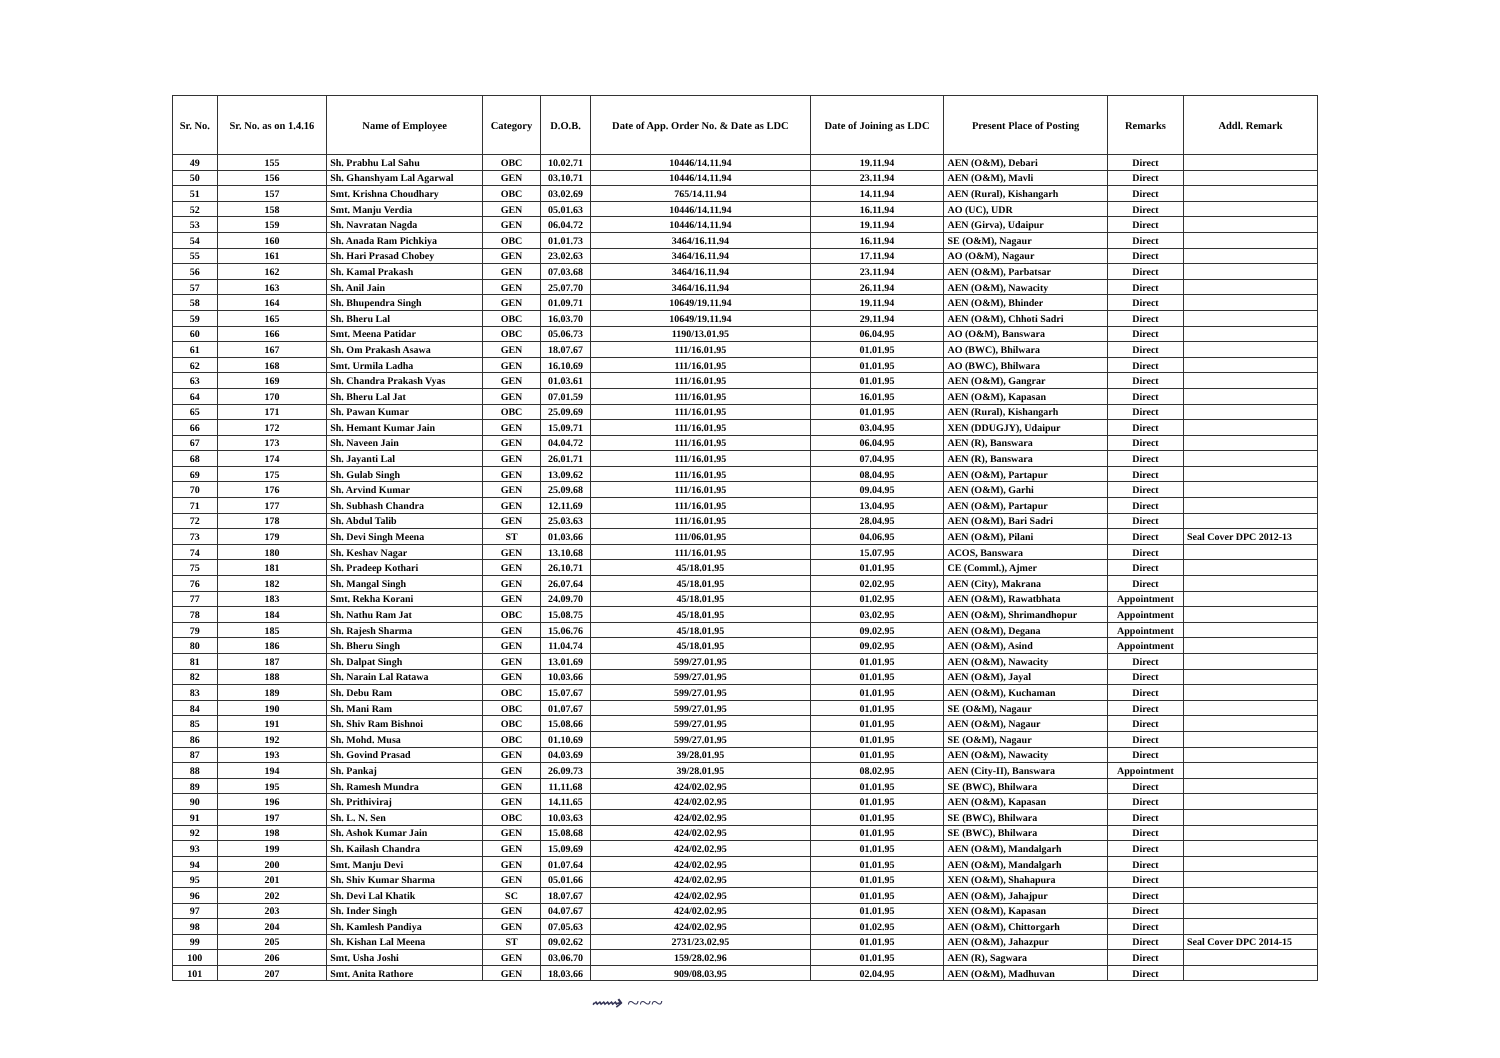| Sr. No. | Sr. No. as on 1.4.16 | Name of Employee | Category | D.O.B. | Date of App. Order No. & Date as LDC | Date of Joining as LDC | Present Place of Posting | Remarks | Addl. Remark |
| --- | --- | --- | --- | --- | --- | --- | --- | --- | --- |
| 49 | 155 | Sh. Prabhu Lal Sahu | OBC | 10.02.71 | 10446/14.11.94 | 19.11.94 | AEN (O&M), Debari | Direct | |
| 50 | 156 | Sh. Ghanshyam Lal Agarwal | GEN | 03.10.71 | 10446/14.11.94 | 23.11.94 | AEN (O&M), Mavli | Direct | |
| 51 | 157 | Smt. Krishna Choudhary | OBC | 03.02.69 | 765/14.11.94 | 14.11.94 | AEN (Rural), Kishangarh | Direct | |
| 52 | 158 | Smt. Manju Verdia | GEN | 05.01.63 | 10446/14.11.94 | 16.11.94 | AO (UC), UDR | Direct | |
| 53 | 159 | Sh. Navratan Nagda | GEN | 06.04.72 | 10446/14.11.94 | 19.11.94 | AEN (Girva), Udaipur | Direct | |
| 54 | 160 | Sh. Anada Ram Pichkiya | OBC | 01.01.73 | 3464/16.11.94 | 16.11.94 | SE (O&M), Nagaur | Direct | |
| 55 | 161 | Sh. Hari Prasad Chobey | GEN | 23.02.63 | 3464/16.11.94 | 17.11.94 | AO (O&M), Nagaur | Direct | |
| 56 | 162 | Sh. Kamal Prakash | GEN | 07.03.68 | 3464/16.11.94 | 23.11.94 | AEN (O&M), Parbatsar | Direct | |
| 57 | 163 | Sh. Anil Jain | GEN | 25.07.70 | 3464/16.11.94 | 26.11.94 | AEN (O&M), Nawacity | Direct | |
| 58 | 164 | Sh. Bhupendra Singh | GEN | 01.09.71 | 10649/19.11.94 | 19.11.94 | AEN (O&M), Bhinder | Direct | |
| 59 | 165 | Sh. Bheru Lal | OBC | 16.03.70 | 10649/19.11.94 | 29.11.94 | AEN (O&M), Chhoti Sadri | Direct | |
| 60 | 166 | Smt. Meena Patidar | OBC | 05.06.73 | 1190/13.01.95 | 06.04.95 | AO (O&M), Banswara | Direct | |
| 61 | 167 | Sh. Om Prakash Asawa | GEN | 18.07.67 | 111/16.01.95 | 01.01.95 | AO (BWC), Bhilwara | Direct | |
| 62 | 168 | Smt. Urmila Ladha | GEN | 16.10.69 | 111/16.01.95 | 01.01.95 | AO (BWC), Bhilwara | Direct | |
| 63 | 169 | Sh. Chandra Prakash Vyas | GEN | 01.03.61 | 111/16.01.95 | 01.01.95 | AEN (O&M), Gangrar | Direct | |
| 64 | 170 | Sh. Bheru Lal Jat | GEN | 07.01.59 | 111/16.01.95 | 16.01.95 | AEN (O&M), Kapasan | Direct | |
| 65 | 171 | Sh. Pawan Kumar | OBC | 25.09.69 | 111/16.01.95 | 01.01.95 | AEN (Rural), Kishangarh | Direct | |
| 66 | 172 | Sh. Hemant Kumar Jain | GEN | 15.09.71 | 111/16.01.95 | 03.04.95 | XEN (DDUGJY), Udaipur | Direct | |
| 67 | 173 | Sh. Naveen Jain | GEN | 04.04.72 | 111/16.01.95 | 06.04.95 | AEN (R), Banswara | Direct | |
| 68 | 174 | Sh. Jayanti Lal | GEN | 26.01.71 | 111/16.01.95 | 07.04.95 | AEN (R), Banswara | Direct | |
| 69 | 175 | Sh. Gulab Singh | GEN | 13.09.62 | 111/16.01.95 | 08.04.95 | AEN (O&M), Partapur | Direct | |
| 70 | 176 | Sh. Arvind Kumar | GEN | 25.09.68 | 111/16.01.95 | 09.04.95 | AEN (O&M), Garhi | Direct | |
| 71 | 177 | Sh. Subhash Chandra | GEN | 12.11.69 | 111/16.01.95 | 13.04.95 | AEN (O&M), Partapur | Direct | |
| 72 | 178 | Sh. Abdul Talib | GEN | 25.03.63 | 111/16.01.95 | 28.04.95 | AEN (O&M), Bari Sadri | Direct | |
| 73 | 179 | Sh. Devi Singh Meena | ST | 01.03.66 | 111/06.01.95 | 04.06.95 | AEN (O&M), Pilani | Direct | Seal Cover DPC 2012-13 |
| 74 | 180 | Sh. Keshav Nagar | GEN | 13.10.68 | 111/16.01.95 | 15.07.95 | ACOS, Banswara | Direct | |
| 75 | 181 | Sh. Pradeep Kothari | GEN | 26.10.71 | 45/18.01.95 | 01.01.95 | CE (Comml.), Ajmer | Direct | |
| 76 | 182 | Sh. Mangal Singh | GEN | 26.07.64 | 45/18.01.95 | 02.02.95 | AEN (City), Makrana | Direct | |
| 77 | 183 | Smt. Rekha Korani | GEN | 24.09.70 | 45/18.01.95 | 01.02.95 | AEN (O&M), Rawatbhata | Appointment | |
| 78 | 184 | Sh. Nathu Ram Jat | OBC | 15.08.75 | 45/18.01.95 | 03.02.95 | AEN (O&M), Shrimandhopur | Appointment | |
| 79 | 185 | Sh. Rajesh Sharma | GEN | 15.06.76 | 45/18.01.95 | 09.02.95 | AEN (O&M), Degana | Appointment | |
| 80 | 186 | Sh. Bheru Singh | GEN | 11.04.74 | 45/18.01.95 | 09.02.95 | AEN (O&M), Asind | Appointment | |
| 81 | 187 | Sh. Dalpat Singh | GEN | 13.01.69 | 599/27.01.95 | 01.01.95 | AEN (O&M), Nawacity | Direct | |
| 82 | 188 | Sh. Narain Lal Ratawa | GEN | 10.03.66 | 599/27.01.95 | 01.01.95 | AEN (O&M), Jayal | Direct | |
| 83 | 189 | Sh. Debu Ram | OBC | 15.07.67 | 599/27.01.95 | 01.01.95 | AEN (O&M), Kuchaman | Direct | |
| 84 | 190 | Sh. Mani Ram | OBC | 01.07.67 | 599/27.01.95 | 01.01.95 | SE (O&M), Nagaur | Direct | |
| 85 | 191 | Sh. Shiv Ram Bishnoi | OBC | 15.08.66 | 599/27.01.95 | 01.01.95 | AEN (O&M), Nagaur | Direct | |
| 86 | 192 | Sh. Mohd. Musa | OBC | 01.10.69 | 599/27.01.95 | 01.01.95 | SE (O&M), Nagaur | Direct | |
| 87 | 193 | Sh. Govind Prasad | GEN | 04.03.69 | 39/28.01.95 | 01.01.95 | AEN (O&M), Nawacity | Direct | |
| 88 | 194 | Sh. Pankaj | GEN | 26.09.73 | 39/28.01.95 | 08.02.95 | AEN (City-II), Banswara | Appointment | |
| 89 | 195 | Sh. Ramesh Mundra | GEN | 11.11.68 | 424/02.02.95 | 01.01.95 | SE (BWC), Bhilwara | Direct | |
| 90 | 196 | Sh. Prithiviraj | GEN | 14.11.65 | 424/02.02.95 | 01.01.95 | AEN (O&M), Kapasan | Direct | |
| 91 | 197 | Sh. L. N. Sen | OBC | 10.03.63 | 424/02.02.95 | 01.01.95 | SE (BWC), Bhilwara | Direct | |
| 92 | 198 | Sh. Ashok Kumar Jain | GEN | 15.08.68 | 424/02.02.95 | 01.01.95 | SE (BWC), Bhilwara | Direct | |
| 93 | 199 | Sh. Kailash Chandra | GEN | 15.09.69 | 424/02.02.95 | 01.01.95 | AEN (O&M), Mandalgarh | Direct | |
| 94 | 200 | Smt. Manju Devi | GEN | 01.07.64 | 424/02.02.95 | 01.01.95 | AEN (O&M), Mandalgarh | Direct | |
| 95 | 201 | Sh. Shiv Kumar Sharma | GEN | 05.01.66 | 424/02.02.95 | 01.01.95 | XEN (O&M), Shahapura | Direct | |
| 96 | 202 | Sh. Devi Lal Khatik | SC | 18.07.67 | 424/02.02.95 | 01.01.95 | AEN (O&M), Jahajpur | Direct | |
| 97 | 203 | Sh. Inder Singh | GEN | 04.07.67 | 424/02.02.95 | 01.01.95 | XEN (O&M), Kapasan | Direct | |
| 98 | 204 | Sh. Kamlesh Pandiya | GEN | 07.05.63 | 424/02.02.95 | 01.02.95 | AEN (O&M), Chittorgarh | Direct | |
| 99 | 205 | Sh. Kishan Lal Meena | ST | 09.02.62 | 2731/23.02.95 | 01.01.95 | AEN (O&M), Jahazpur | Direct | Seal Cover DPC 2014-15 |
| 100 | 206 | Smt. Usha Joshi | GEN | 03.06.70 | 159/28.02.96 | 01.01.95 | AEN (R), Sagwara | Direct | |
| 101 | 207 | Smt. Anita Rathore | GEN | 18.03.66 | 909/08.03.95 | 02.04.95 | AEN (O&M), Madhuvan | Direct | |
⟿ ~~~